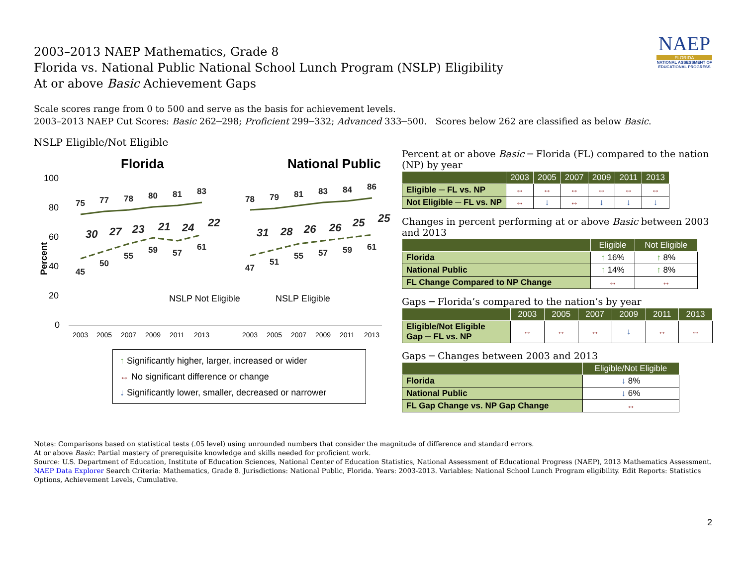NAEP
FLORIDA
NATIONAL ASSESSMENT OF EDUCATIONAL PROGRESS
2003–2013 NAEP Mathematics, Grade 8
Florida vs. National Public National School Lunch Program (NSLP) Eligibility
At or above Basic Achievement Gaps
Scale scores range from 0 to 500 and serve as the basis for achievement levels.
2003–2013 NAEP Cut Scores: Basic 262─298; Proficient 299─332; Advanced 333─500. Scores below 262 are classified as below Basic.
NSLP Eligible/Not Eligible
Florida
National Public
100
80
60
40
20
0
Percent
75
77
78
80
81
83
45
50
55
59
57
61
78
79
81
83
84
86
47
51
55
57
59
61
30
27
23
21
24
22
31
28
26
26
25
25
NSLP Not Eligible
NSLP Eligible
2003
2005
2007
2009
2011
2013
2003
2005
2007
2009
2011
2013
↑ Significantly higher, larger, increased or wider
↔ No significant difference or change
↓ Significantly lower, smaller, decreased or narrower
Percent at or above Basic ─ Florida (FL) compared to the nation (NP) by year
| | 2003 | 2005 | 2007 | 2009 | 2011 | 2013 |
| --- | --- | --- | --- | --- | --- | --- |
| Eligible ─ FL vs. NP | ↔ | ↔ | ↔ | ↔ | ↔ | ↔ |
| Not Eligible ─ FL vs. NP | ↔ | ↓ | ↔ | ↓ | ↓ | ↓ |
Changes in percent performing at or above Basic between 2003 and 2013
| | Eligible | Not Eligible |
| --- | --- | --- |
| Florida | ↑ 16% | ↑ 8% |
| National Public | ↑ 14% | ↑ 8% |
| FL Change Compared to NP Change | ↔ | ↔ |
Gaps ─ Florida’s compared to the nation’s by year
| | 2003 | 2005 | 2007 | 2009 | 2011 | 2013 |
| --- | --- | --- | --- | --- | --- | --- |
| Eligible/Not Eligible Gap ─ FL vs. NP | ↔ | ↔ | ↔ | ↓ | ↔ | ↔ |
Gaps ─ Changes between 2003 and 2013
| | Eligible/Not Eligible |
| --- | --- |
| Florida | ↓ 8% |
| National Public | ↓ 6% |
| FL Gap Change vs. NP Gap Change | ↔ |
Notes: Comparisons based on statistical tests (.05 level) using unrounded numbers that consider the magnitude of difference and standard errors.
At or above Basic: Partial mastery of prerequisite knowledge and skills needed for proficient work.
Source: U.S. Department of Education, Institute of Education Sciences, National Center of Education Statistics, National Assessment of Educational Progress (NAEP), 2013 Mathematics Assessment.
NAEP Data Explorer Search Criteria: Mathematics, Grade 8. Jurisdictions: National Public, Florida. Years: 2003-2013. Variables: National School Lunch Program eligibility. Edit Reports: Statistics Options, Achievement Levels, Cumulative.
2